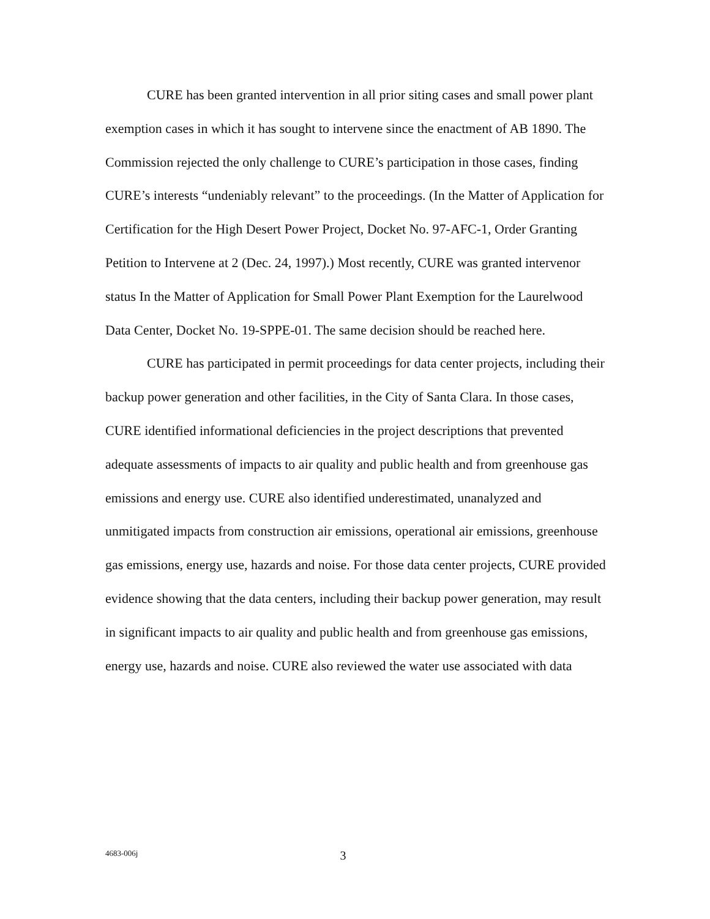CURE has been granted intervention in all prior siting cases and small power plant exemption cases in which it has sought to intervene since the enactment of AB 1890. The Commission rejected the only challenge to CURE’s participation in those cases, finding CURE’s interests “undeniably relevant” to the proceedings. (In the Matter of Application for Certification for the High Desert Power Project, Docket No. 97-AFC-1, Order Granting Petition to Intervene at 2 (Dec. 24, 1997).) Most recently, CURE was granted intervenor status In the Matter of Application for Small Power Plant Exemption for the Laurelwood Data Center, Docket No. 19-SPPE-01. The same decision should be reached here.
CURE has participated in permit proceedings for data center projects, including their backup power generation and other facilities, in the City of Santa Clara. In those cases, CURE identified informational deficiencies in the project descriptions that prevented adequate assessments of impacts to air quality and public health and from greenhouse gas emissions and energy use. CURE also identified underestimated, unanalyzed and unmitigated impacts from construction air emissions, operational air emissions, greenhouse gas emissions, energy use, hazards and noise. For those data center projects, CURE provided evidence showing that the data centers, including their backup power generation, may result in significant impacts to air quality and public health and from greenhouse gas emissions, energy use, hazards and noise. CURE also reviewed the water use associated with data
4683-006j 3